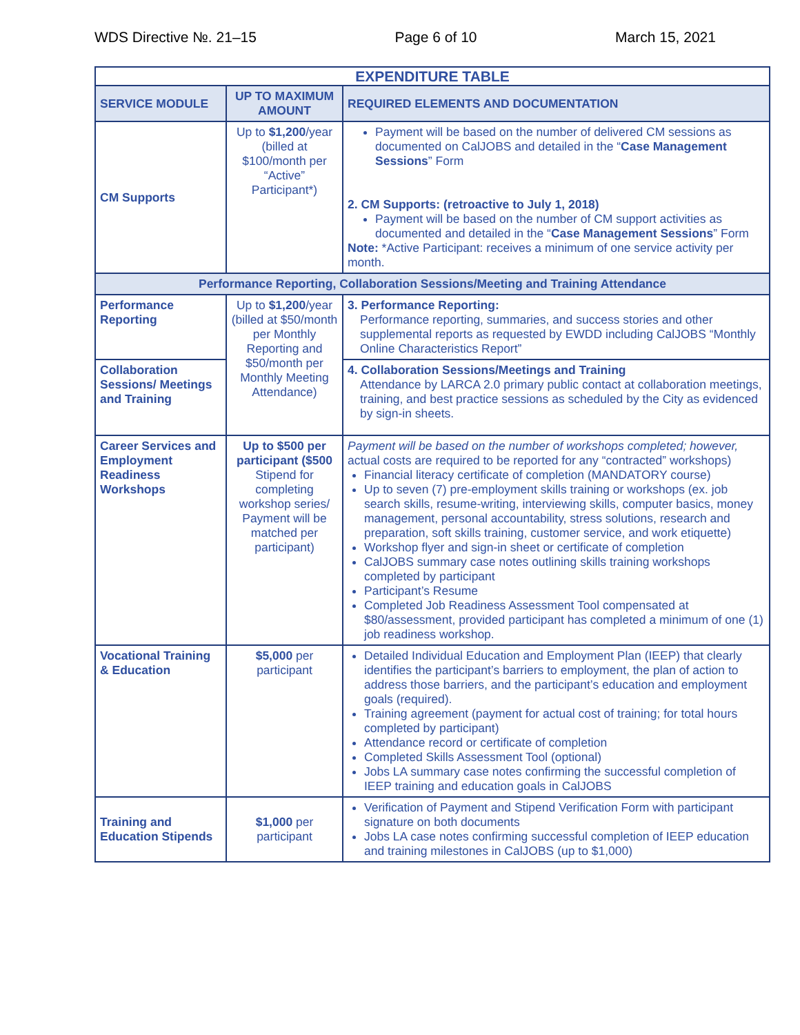WDS Directive №. 21–15 Page 6 of 10 March 15, 2021
| EXPENDITURE TABLE | | |
| --- | --- | --- |
| SERVICE MODULE | UP TO MAXIMUM AMOUNT | REQUIRED ELEMENTS AND DOCUMENTATION |
| CM Supports | Up to $1,200 /year (billed at $100/month per “Active” Participant*) | Payment will be based on the number of delivered CM sessions as documented on CalJOBS and detailed in the “ Case Management Sessions ” Form 2. CM Supports: (retroactive to July 1, 2018) Payment will be based on the number of CM support activities as documented and detailed in the “ Case Management Sessions ” Form Note: *Active Participant: receives a minimum of one service activity per month. |
| Performance Reporting, Collaboration Sessions/Meeting and Training Attendance | | |
| Performance Reporting | Up to $1,200 /year (billed at $50/month per Monthly Reporting and $50/month per Monthly Meeting Attendance) | 3. Performance Reporting: Performance reporting, summaries, and success stories and other supplemental reports as requested by EWDD including CalJOBS “Monthly Online Characteristics Report” |
| Collaboration Sessions/ Meetings and Training | | 4. Collaboration Sessions/Meetings and Training Attendance by LARCA 2.0 primary public contact at collaboration meetings, training, and best practice sessions as scheduled by the City as evidenced by sign-in sheets. |
| Career Services and Employment Readiness Workshops | Up to $500 per participant ($500 Stipend for completing workshop series/ Payment will be matched per participant) | Payment will be based on the number of workshops completed; however, actual costs are required to be reported for any “contracted” workshops) Financial literacy certificate of completion (MANDATORY course) Up to seven (7) pre-employment skills training or workshops (ex. job search skills, resume-writing, interviewing skills, computer basics, money management, personal accountability, stress solutions, research and preparation, soft skills training, customer service, and work etiquette) Workshop flyer and sign-in sheet or certificate of completion CalJOBS summary case notes outlining skills training workshops completed by participant Participant’s Resume Completed Job Readiness Assessment Tool compensated at $80/assessment, provided participant has completed a minimum of one (1) job readiness workshop. |
| Vocational Training & Education | $5,000 per participant | Detailed Individual Education and Employment Plan (IEEP) that clearly identifies the participant’s barriers to employment, the plan of action to address those barriers, and the participant’s education and employment goals (required). Training agreement (payment for actual cost of training; for total hours completed by participant) Attendance record or certificate of completion Completed Skills Assessment Tool (optional) Jobs LA summary case notes confirming the successful completion of IEEP training and education goals in CalJOBS |
| Training and Education Stipends | $1,000 per participant | Verification of Payment and Stipend Verification Form with participant signature on both documents Jobs LA case notes confirming successful completion of IEEP education and training milestones in CalJOBS (up to $1,000) |